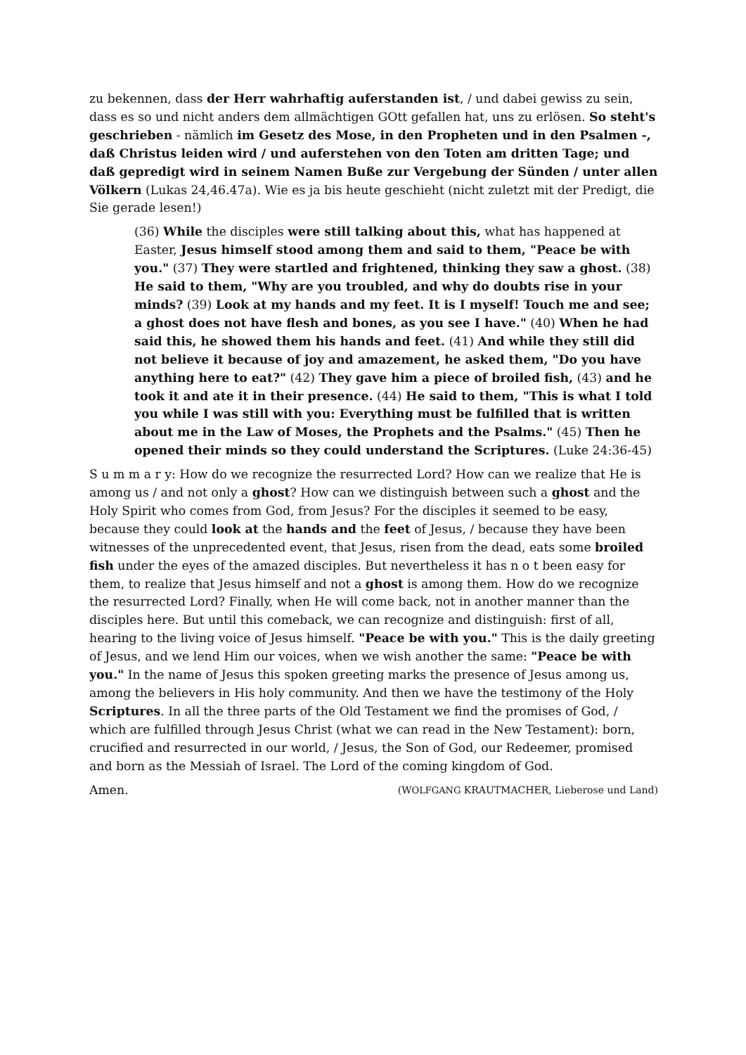zu bekennen, dass der Herr wahrhaftig auferstanden ist, / und dabei gewiss zu sein, dass es so und nicht anders dem allmächtigen GOtt gefallen hat, uns zu erlösen. So steht's geschrieben - nämlich im Gesetz des Mose, in den Propheten und in den Psalmen -, daß Christus leiden wird / und auferstehen von den Toten am dritten Tage; und daß gepredigt wird in seinem Namen Buße zur Vergebung der Sünden / unter allen Völkern (Lukas 24,46.47a). Wie es ja bis heute geschieht (nicht zuletzt mit der Predigt, die Sie gerade lesen!)
(36) While the disciples were still talking about this, what has happened at Easter, Jesus himself stood among them and said to them, "Peace be with you." (37) They were startled and frightened, thinking they saw a ghost. (38) He said to them, "Why are you troubled, and why do doubts rise in your minds? (39) Look at my hands and my feet. It is I myself! Touch me and see; a ghost does not have flesh and bones, as you see I have." (40) When he had said this, he showed them his hands and feet. (41) And while they still did not believe it because of joy and amazement, he asked them, "Do you have anything here to eat?" (42) They gave him a piece of broiled fish, (43) and he took it and ate it in their presence. (44) He said to them, "This is what I told you while I was still with you: Everything must be fulfilled that is written about me in the Law of Moses, the Prophets and the Psalms." (45) Then he opened their minds so they could understand the Scriptures. (Luke 24:36-45)
S u m m a r y: How do we recognize the resurrected Lord? How can we realize that He is among us / and not only a ghost? How can we distinguish between such a ghost and the Holy Spirit who comes from God, from Jesus? For the disciples it seemed to be easy, because they could look at the hands and the feet of Jesus, / because they have been witnesses of the unprecedented event, that Jesus, risen from the dead, eats some broiled fish under the eyes of the amazed disciples. But nevertheless it has n o t been easy for them, to realize that Jesus himself and not a ghost is among them. How do we recognize the resurrected Lord? Finally, when He will come back, not in another manner than the disciples here. But until this comeback, we can recognize and distinguish: first of all, hearing to the living voice of Jesus himself. "Peace be with you." This is the daily greeting of Jesus, and we lend Him our voices, when we wish another the same: "Peace be with you." In the name of Jesus this spoken greeting marks the presence of Jesus among us, among the believers in His holy community. And then we have the testimony of the Holy Scriptures. In all the three parts of the Old Testament we find the promises of God, / which are fulfilled through Jesus Christ (what we can read in the New Testament): born, crucified and resurrected in our world, / Jesus, the Son of God, our Redeemer, promised and born as the Messiah of Israel. The Lord of the coming kingdom of God.
Amen. (WOLFGANG KRAUTMACHER, Lieberose und Land)